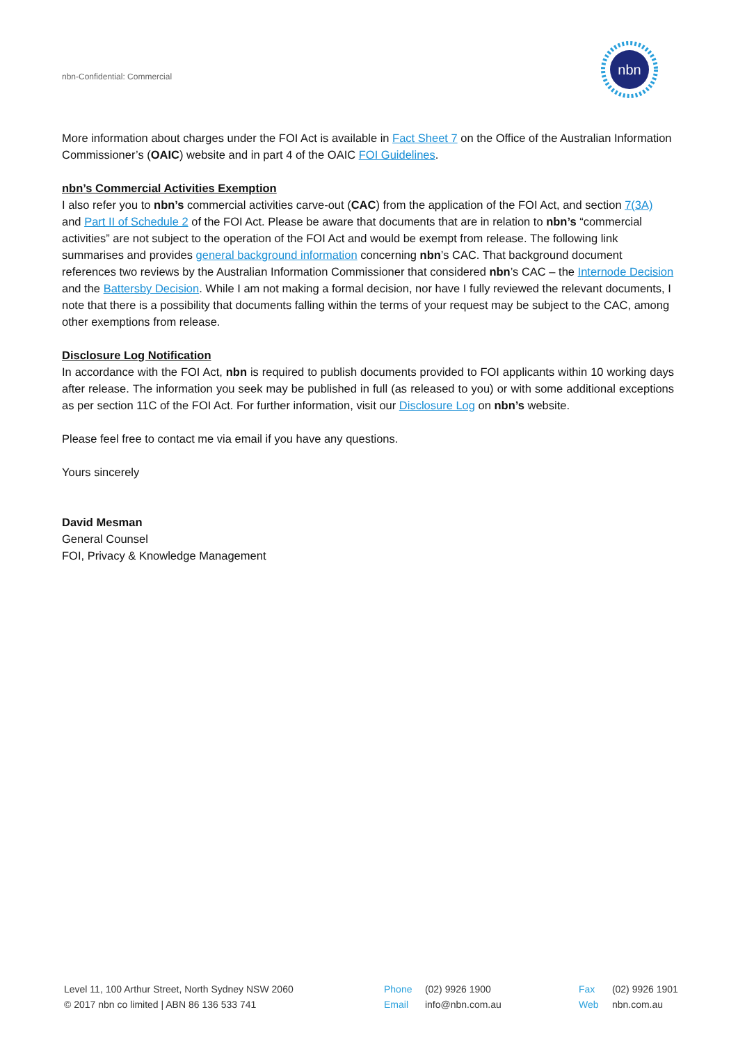nbn-Confidential: Commercial
nbn
More information about charges under the FOI Act is available in Fact Sheet 7 on the Office of the Australian Information Commissioner’s (OAIC) website and in part 4 of the OAIC FOI Guidelines.
nbn’s Commercial Activities Exemption
I also refer you to nbn’s commercial activities carve-out (CAC) from the application of the FOI Act, and section 7(3A) and Part II of Schedule 2 of the FOI Act. Please be aware that documents that are in relation to nbn’s “commercial activities” are not subject to the operation of the FOI Act and would be exempt from release. The following link summarises and provides general background information concerning nbn’s CAC. That background document references two reviews by the Australian Information Commissioner that considered nbn’s CAC – the Internode Decision and the Battersby Decision. While I am not making a formal decision, nor have I fully reviewed the relevant documents, I note that there is a possibility that documents falling within the terms of your request may be subject to the CAC, among other exemptions from release.
Disclosure Log Notification
In accordance with the FOI Act, nbn is required to publish documents provided to FOI applicants within 10 working days after release. The information you seek may be published in full (as released to you) or with some additional exceptions as per section 11C of the FOI Act. For further information, visit our Disclosure Log on nbn’s website.
Please feel free to contact me via email if you have any questions.
Yours sincerely
David Mesman
General Counsel
FOI, Privacy & Knowledge Management
Level 11, 100 Arthur Street, North Sydney NSW 2060
© 2017 nbn co limited | ABN 86 136 533 741
Phone (02) 9926 1900
Email info@nbn.com.au
Fax (02) 9926 1901
Web nbn.com.au